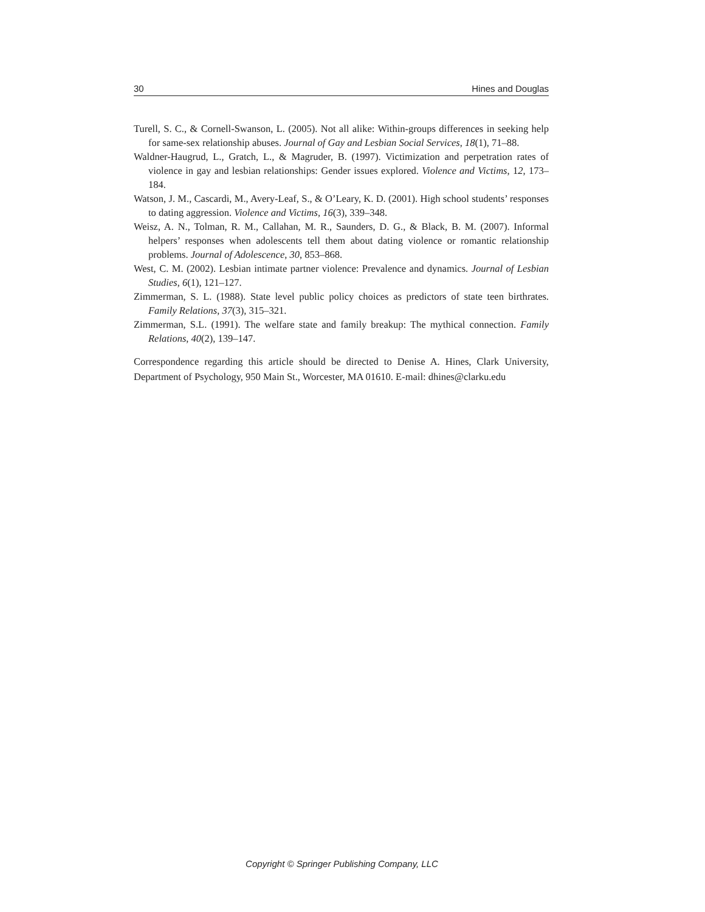30 Hines and Douglas
Turell, S. C., & Cornell-Swanson, L. (2005). Not all alike: Within-groups differences in seeking help for same-sex relationship abuses. Journal of Gay and Lesbian Social Services, 18(1), 71–88.
Waldner-Haugrud, L., Gratch, L., & Magruder, B. (1997). Victimization and perpetration rates of violence in gay and lesbian relationships: Gender issues explored. Violence and Victims, 12, 173–184.
Watson, J. M., Cascardi, M., Avery-Leaf, S., & O’Leary, K. D. (2001). High school students’ responses to dating aggression. Violence and Victims, 16(3), 339–348.
Weisz, A. N., Tolman, R. M., Callahan, M. R., Saunders, D. G., & Black, B. M. (2007). Informal helpers’ responses when adolescents tell them about dating violence or romantic relationship problems. Journal of Adolescence, 30, 853–868.
West, C. M. (2002). Lesbian intimate partner violence: Prevalence and dynamics. Journal of Lesbian Studies, 6(1), 121–127.
Zimmerman, S. L. (1988). State level public policy choices as predictors of state teen birthrates. Family Relations, 37(3), 315–321.
Zimmerman, S.L. (1991). The welfare state and family breakup: The mythical connection. Family Relations, 40(2), 139–147.
Correspondence regarding this article should be directed to Denise A. Hines, Clark University, Department of Psychology, 950 Main St., Worcester, MA 01610. E-mail: dhines@clarku.edu
Copyright © Springer Publishing Company, LLC